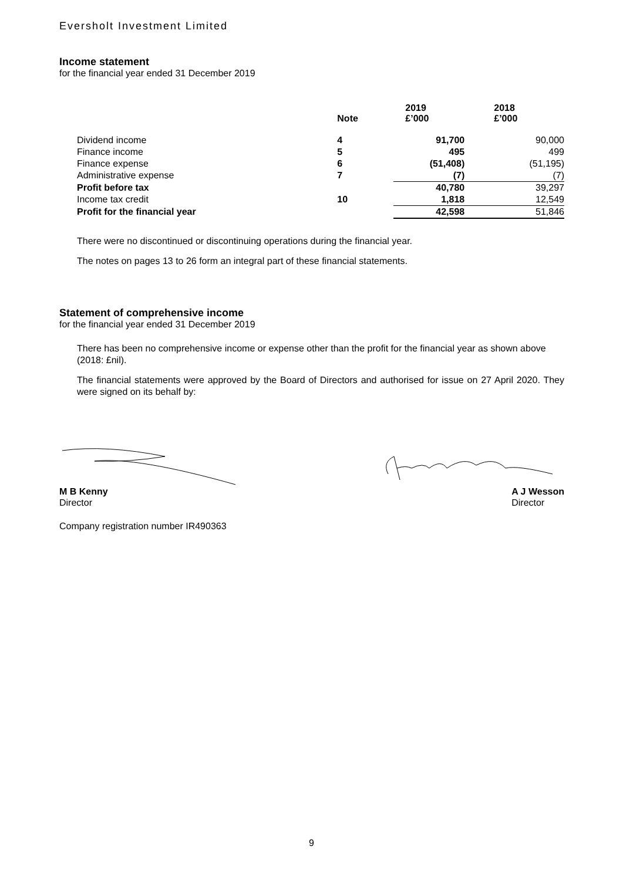Eversholt Investment Limited
Income statement
for the financial year ended 31 December 2019
| | Note | 2019 £’000 | 2018 £’000 |
| --- | --- | --- | --- |
| Dividend income | 4 | 91,700 | 90,000 |
| Finance income | 5 | 495 | 499 |
| Finance expense | 6 | (51,408) | (51,195) |
| Administrative expense | 7 | (7) | (7) |
| Profit before tax | | 40,780 | 39,297 |
| Income tax credit | 10 | 1,818 | 12,549 |
| Profit for the financial year | | 42,598 | 51,846 |
There were no discontinued or discontinuing operations during the financial year.
The notes on pages 13 to 26 form an integral part of these financial statements.
Statement of comprehensive income
for the financial year ended 31 December 2019
There has been no comprehensive income or expense other than the profit for the financial year as shown above (2018: £nil).
The financial statements were approved by the Board of Directors and authorised for issue on 27 April 2020. They were signed on its behalf by:
M B Kenny
Director
A J Wesson
Director
Company registration number IR490363
9